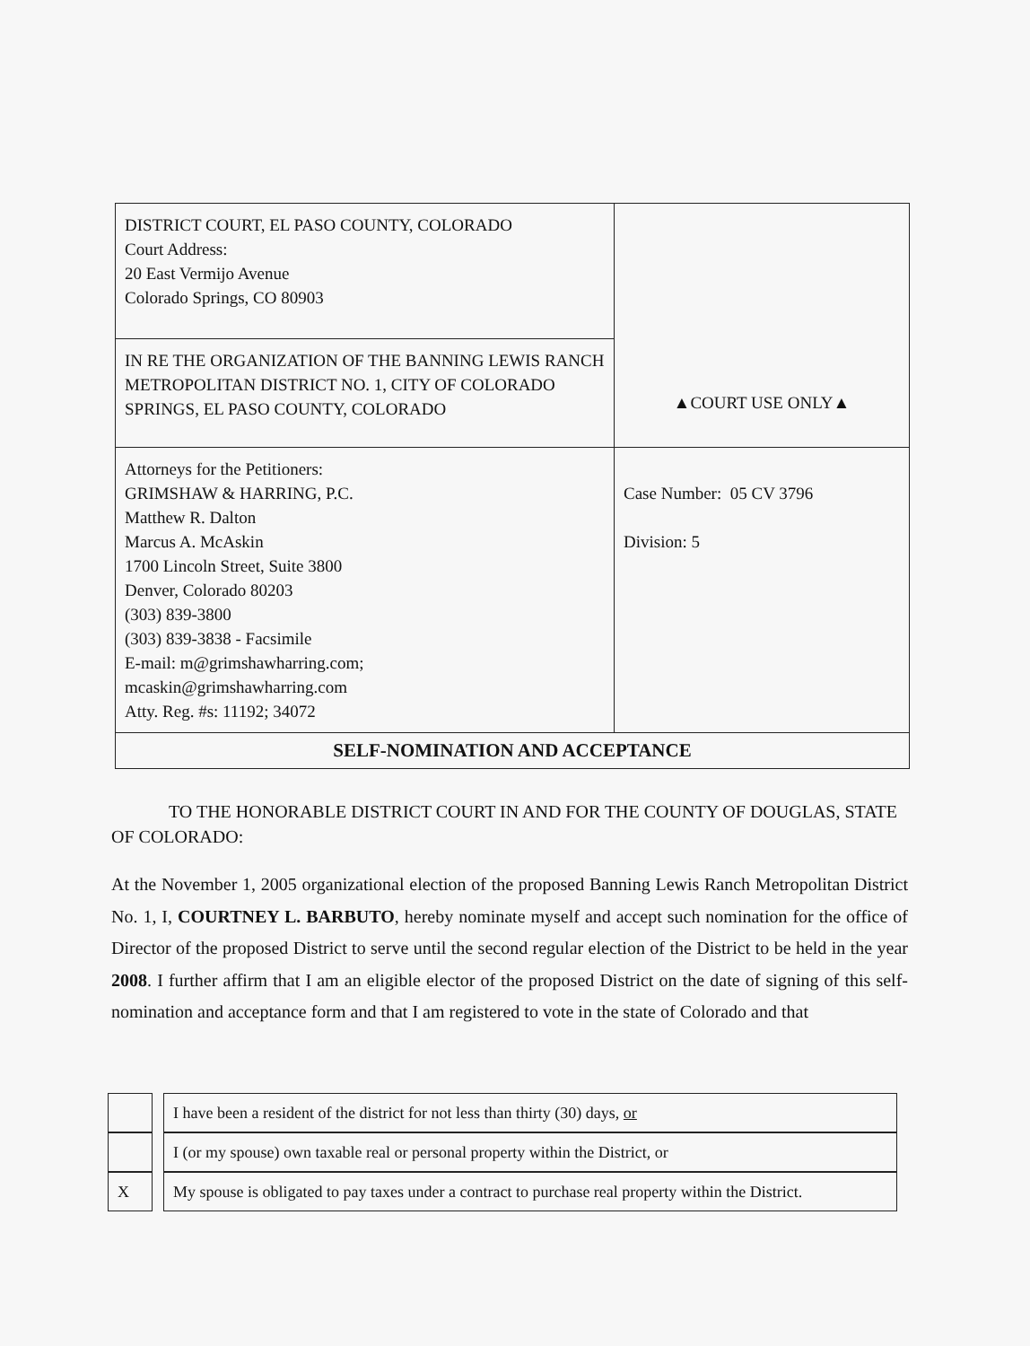| DISTRICT COURT, EL PASO COUNTY, COLORADO Court Address: 20 East Vermijo Avenue Colorado Springs, CO 80903 | ▲COURT USE ONLY▲ |
| IN RE THE ORGANIZATION OF THE BANNING LEWIS RANCH METROPOLITAN DISTRICT NO. 1, CITY OF COLORADO SPRINGS, EL PASO COUNTY, COLORADO | |
| Attorneys for the Petitioners: GRIMSHAW & HARRING, P.C. Matthew R. Dalton Marcus A. McAskin 1700 Lincoln Street, Suite 3800 Denver, Colorado 80203 (303) 839-3800 (303) 839-3838 - Facsimile E-mail: m@grimshawharring.com; mcaskin@grimshawharring.com Atty. Reg. #s: 11192; 34072 | Case Number: 05 CV 3796 Division: 5 |
| SELF-NOMINATION AND ACCEPTANCE | |
TO THE HONORABLE DISTRICT COURT IN AND FOR THE COUNTY OF DOUGLAS, STATE OF COLORADO:
At the November 1, 2005 organizational election of the proposed Banning Lewis Ranch Metropolitan District No. 1, I, COURTNEY L. BARBUTO, hereby nominate myself and accept such nomination for the office of Director of the proposed District to serve until the second regular election of the District to be held in the year 2008. I further affirm that I am an eligible elector of the proposed District on the date of signing of this self-nomination and acceptance form and that I am registered to vote in the state of Colorado and that
| | | I have been a resident of the district for not less than thirty (30) days, or |
| | | I (or my spouse) own taxable real or personal property within the District, or |
| X | | My spouse is obligated to pay taxes under a contract to purchase real property within the District. |